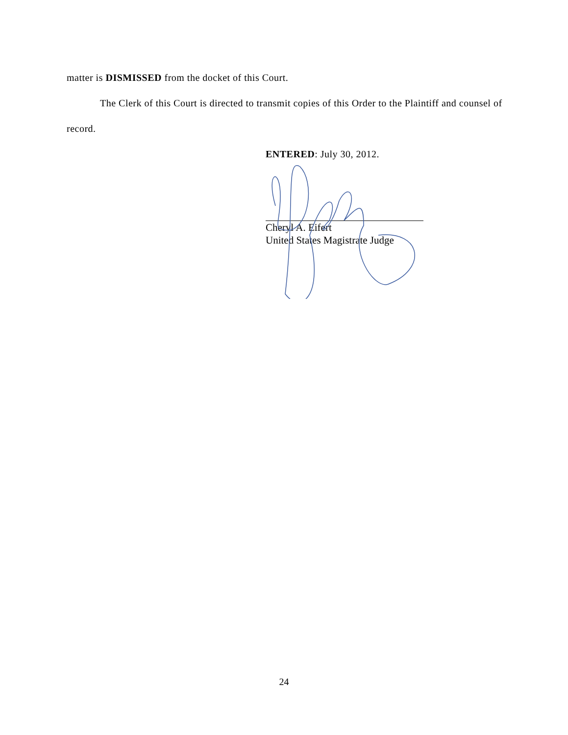matter is DISMISSED from the docket of this Court.
The Clerk of this Court is directed to transmit copies of this Order to the Plaintiff and counsel of record.
ENTERED: July 30, 2012.
Cheryl A. Eifert
United States Magistrate Judge
24